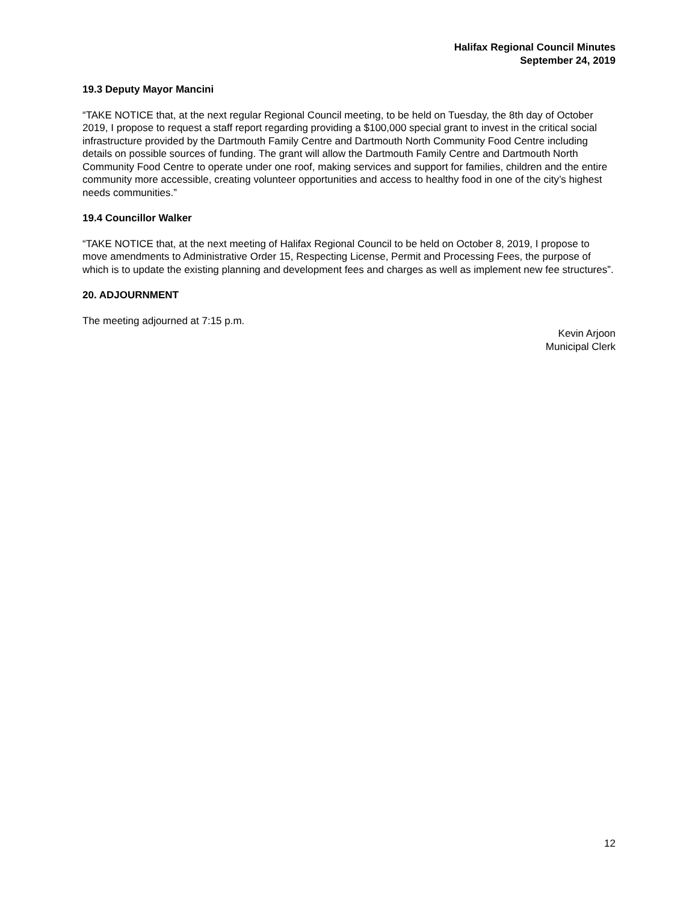Halifax Regional Council Minutes
September 24, 2019
19.3 Deputy Mayor Mancini
“TAKE NOTICE that, at the next regular Regional Council meeting, to be held on Tuesday, the 8th day of October 2019, I propose to request a staff report regarding providing a $100,000 special grant to invest in the critical social infrastructure provided by the Dartmouth Family Centre and Dartmouth North Community Food Centre including details on possible sources of funding. The grant will allow the Dartmouth Family Centre and Dartmouth North Community Food Centre to operate under one roof, making services and support for families, children and the entire community more accessible, creating volunteer opportunities and access to healthy food in one of the city’s highest needs communities.”
19.4 Councillor Walker
“TAKE NOTICE that, at the next meeting of Halifax Regional Council to be held on October 8, 2019, I propose to move amendments to Administrative Order 15, Respecting License, Permit and Processing Fees, the purpose of which is to update the existing planning and development fees and charges as well as implement new fee structures”.
20. ADJOURNMENT
The meeting adjourned at 7:15 p.m.
Kevin Arjoon
Municipal Clerk
12